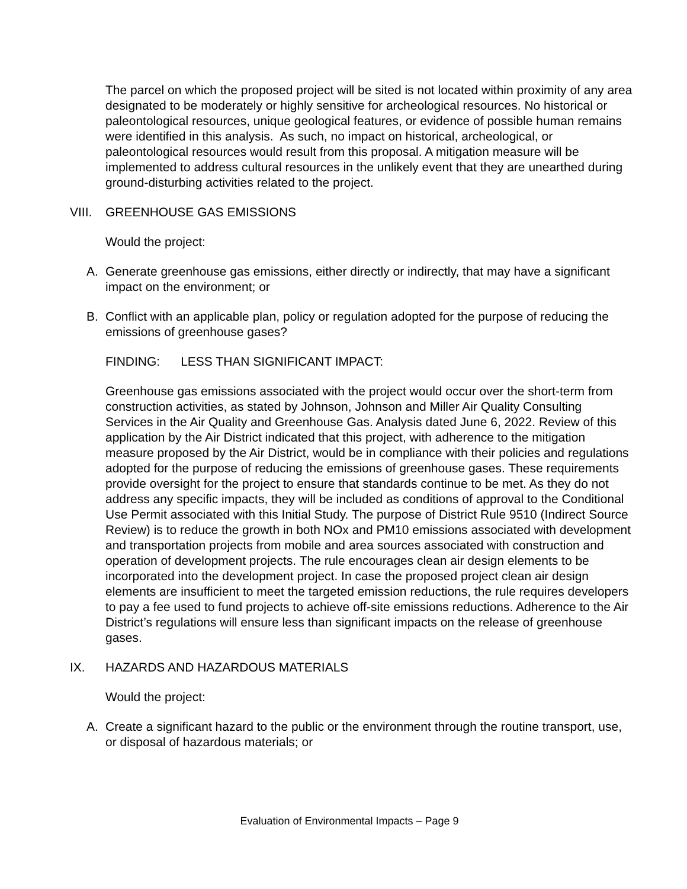The parcel on which the proposed project will be sited is not located within proximity of any area designated to be moderately or highly sensitive for archeological resources. No historical or paleontological resources, unique geological features, or evidence of possible human remains were identified in this analysis. As such, no impact on historical, archeological, or paleontological resources would result from this proposal. A mitigation measure will be implemented to address cultural resources in the unlikely event that they are unearthed during ground-disturbing activities related to the project.
VIII. GREENHOUSE GAS EMISSIONS
Would the project:
A. Generate greenhouse gas emissions, either directly or indirectly, that may have a significant impact on the environment; or
B. Conflict with an applicable plan, policy or regulation adopted for the purpose of reducing the emissions of greenhouse gases?
FINDING: LESS THAN SIGNIFICANT IMPACT:
Greenhouse gas emissions associated with the project would occur over the short-term from construction activities, as stated by Johnson, Johnson and Miller Air Quality Consulting Services in the Air Quality and Greenhouse Gas. Analysis dated June 6, 2022. Review of this application by the Air District indicated that this project, with adherence to the mitigation measure proposed by the Air District, would be in compliance with their policies and regulations adopted for the purpose of reducing the emissions of greenhouse gases. These requirements provide oversight for the project to ensure that standards continue to be met. As they do not address any specific impacts, they will be included as conditions of approval to the Conditional Use Permit associated with this Initial Study. The purpose of District Rule 9510 (Indirect Source Review) is to reduce the growth in both NOx and PM10 emissions associated with development and transportation projects from mobile and area sources associated with construction and operation of development projects. The rule encourages clean air design elements to be incorporated into the development project. In case the proposed project clean air design elements are insufficient to meet the targeted emission reductions, the rule requires developers to pay a fee used to fund projects to achieve off-site emissions reductions. Adherence to the Air District’s regulations will ensure less than significant impacts on the release of greenhouse gases.
IX. HAZARDS AND HAZARDOUS MATERIALS
Would the project:
A. Create a significant hazard to the public or the environment through the routine transport, use, or disposal of hazardous materials; or
Evaluation of Environmental Impacts – Page 9